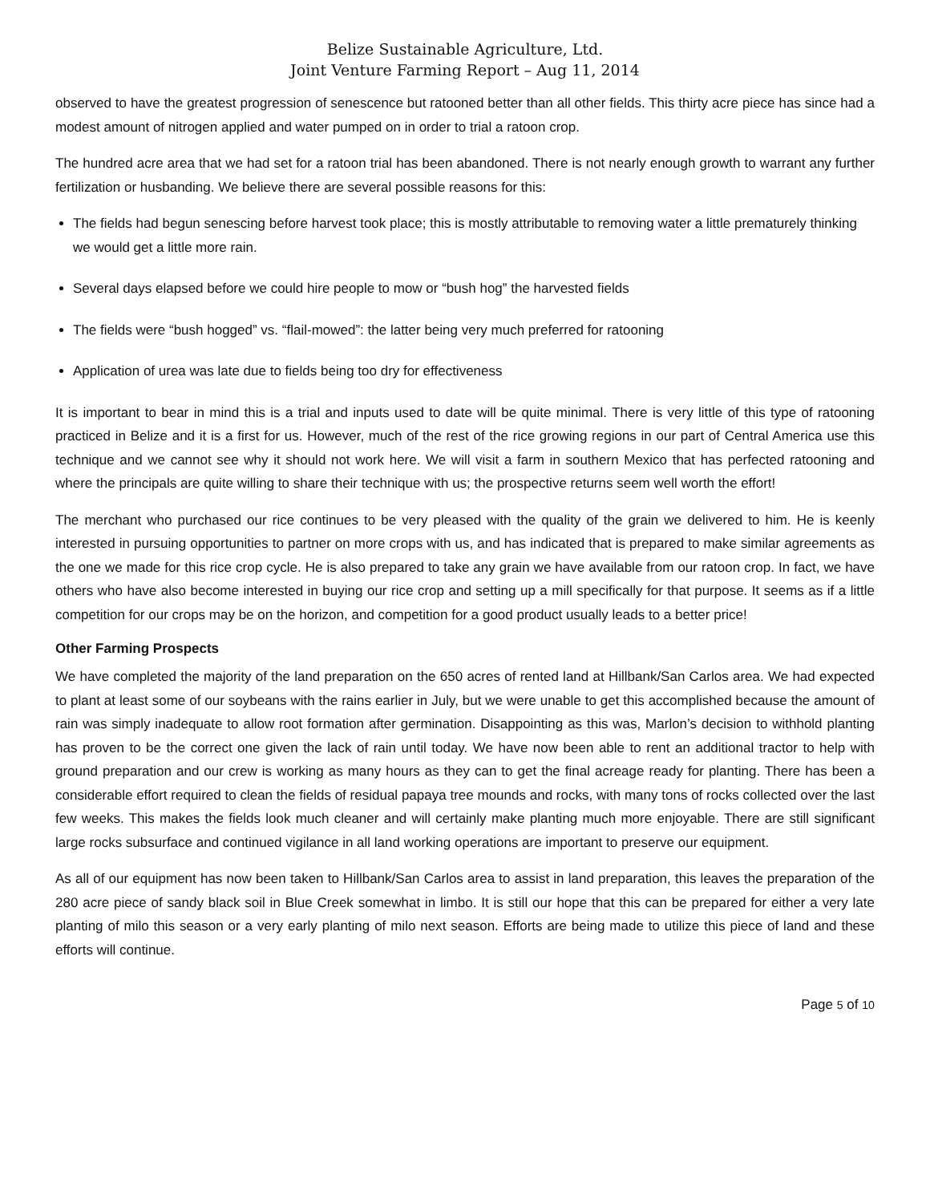Belize Sustainable Agriculture, Ltd.
Joint Venture Farming Report – Aug 11, 2014
observed to have the greatest progression of senescence but ratooned better than all other fields. This thirty acre piece has since had a modest amount of nitrogen applied and water pumped on in order to trial a ratoon crop.
The hundred acre area that we had set for a ratoon trial has been abandoned. There is not nearly enough growth to warrant any further fertilization or husbanding. We believe there are several possible reasons for this:
The fields had begun senescing before harvest took place; this is mostly attributable to removing water a little prematurely thinking we would get a little more rain.
Several days elapsed before we could hire people to mow or “bush hog” the harvested fields
The fields were “bush hogged” vs. “flail-mowed”: the latter being very much preferred for ratooning
Application of urea was late due to fields being too dry for effectiveness
It is important to bear in mind this is a trial and inputs used to date will be quite minimal. There is very little of this type of ratooning practiced in Belize and it is a first for us. However, much of the rest of the rice growing regions in our part of Central America use this technique and we cannot see why it should not work here. We will visit a farm in southern Mexico that has perfected ratooning and where the principals are quite willing to share their technique with us; the prospective returns seem well worth the effort!
The merchant who purchased our rice continues to be very pleased with the quality of the grain we delivered to him. He is keenly interested in pursuing opportunities to partner on more crops with us, and has indicated that is prepared to make similar agreements as the one we made for this rice crop cycle. He is also prepared to take any grain we have available from our ratoon crop. In fact, we have others who have also become interested in buying our rice crop and setting up a mill specifically for that purpose. It seems as if a little competition for our crops may be on the horizon, and competition for a good product usually leads to a better price!
Other Farming Prospects
We have completed the majority of the land preparation on the 650 acres of rented land at Hillbank/San Carlos area. We had expected to plant at least some of our soybeans with the rains earlier in July, but we were unable to get this accomplished because the amount of rain was simply inadequate to allow root formation after germination. Disappointing as this was, Marlon’s decision to withhold planting has proven to be the correct one given the lack of rain until today. We have now been able to rent an additional tractor to help with ground preparation and our crew is working as many hours as they can to get the final acreage ready for planting. There has been a considerable effort required to clean the fields of residual papaya tree mounds and rocks, with many tons of rocks collected over the last few weeks. This makes the fields look much cleaner and will certainly make planting much more enjoyable. There are still significant large rocks subsurface and continued vigilance in all land working operations are important to preserve our equipment.
As all of our equipment has now been taken to Hillbank/San Carlos area to assist in land preparation, this leaves the preparation of the 280 acre piece of sandy black soil in Blue Creek somewhat in limbo. It is still our hope that this can be prepared for either a very late planting of milo this season or a very early planting of milo next season. Efforts are being made to utilize this piece of land and these efforts will continue.
Page 5 of 10